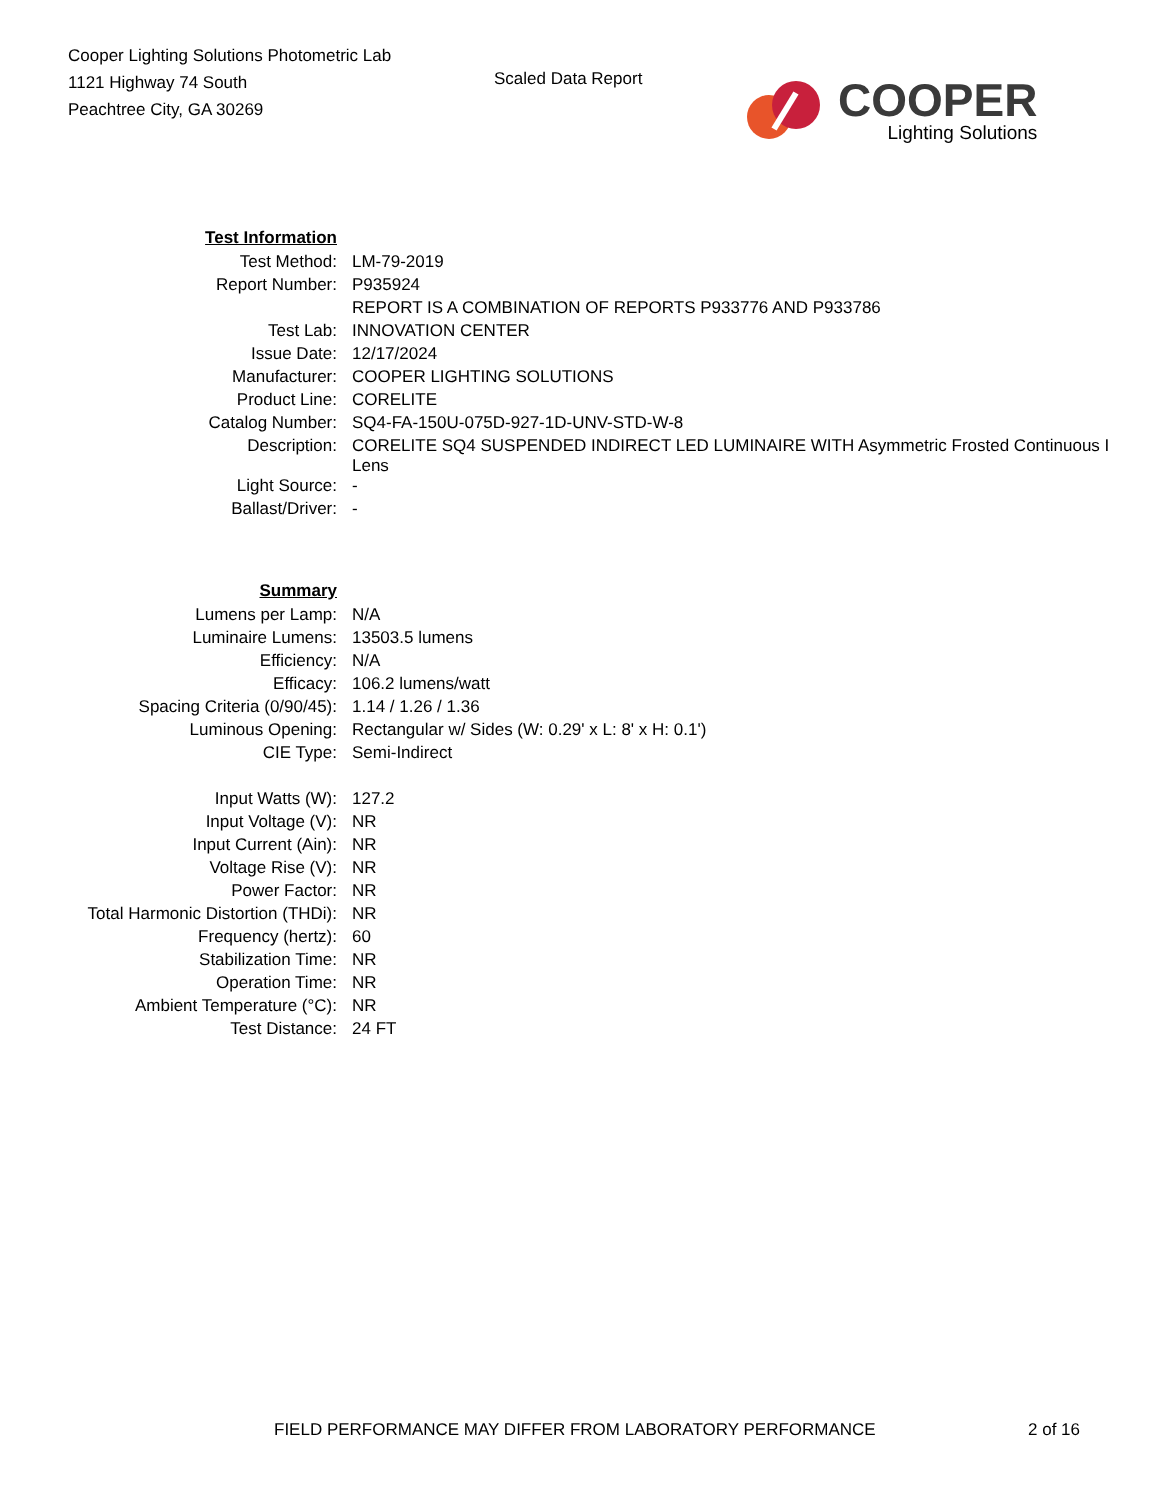Cooper Lighting Solutions Photometric Lab
1121 Highway 74 South
Peachtree City, GA 30269
Scaled Data Report
COOPER
Lighting Solutions
| Test Information | |
| --- | --- |
| Test Method: | LM-79-2019 |
| Report Number: | P935924 |
| | REPORT IS A COMBINATION OF REPORTS P933776 AND P933786 |
| Test Lab: | INNOVATION CENTER |
| Issue Date: | 12/17/2024 |
| Manufacturer: | COOPER LIGHTING SOLUTIONS |
| Product Line: | CORELITE |
| Catalog Number: | SQ4-FA-150U-075D-927-1D-UNV-STD-W-8 |
| Description: | CORELITE SQ4 SUSPENDED INDIRECT LED LUMINAIRE WITH Asymmetric Frosted Continuous I Lens |
| Light Source: | - |
| Ballast/Driver: | - |
| Summary | |
| Lumens per Lamp: | N/A |
| Luminaire Lumens: | 13503.5 lumens |
| Efficiency: | N/A |
| Efficacy: | 106.2 lumens/watt |
| Spacing Criteria (0/90/45): | 1.14 / 1.26 / 1.36 |
| Luminous Opening: | Rectangular w/ Sides (W: 0.29' x L: 8' x H: 0.1') |
| CIE Type: | Semi-Indirect |
| Input Watts (W): | 127.2 |
| Input Voltage (V): | NR |
| Input Current (Ain): | NR |
| Voltage Rise (V): | NR |
| Power Factor: | NR |
| Total Harmonic Distortion (THDi): | NR |
| Frequency (hertz): | 60 |
| Stabilization Time: | NR |
| Operation Time: | NR |
| Ambient Temperature (°C): | NR |
| Test Distance: | 24 FT |
FIELD PERFORMANCE MAY DIFFER FROM LABORATORY PERFORMANCE 2 of 16